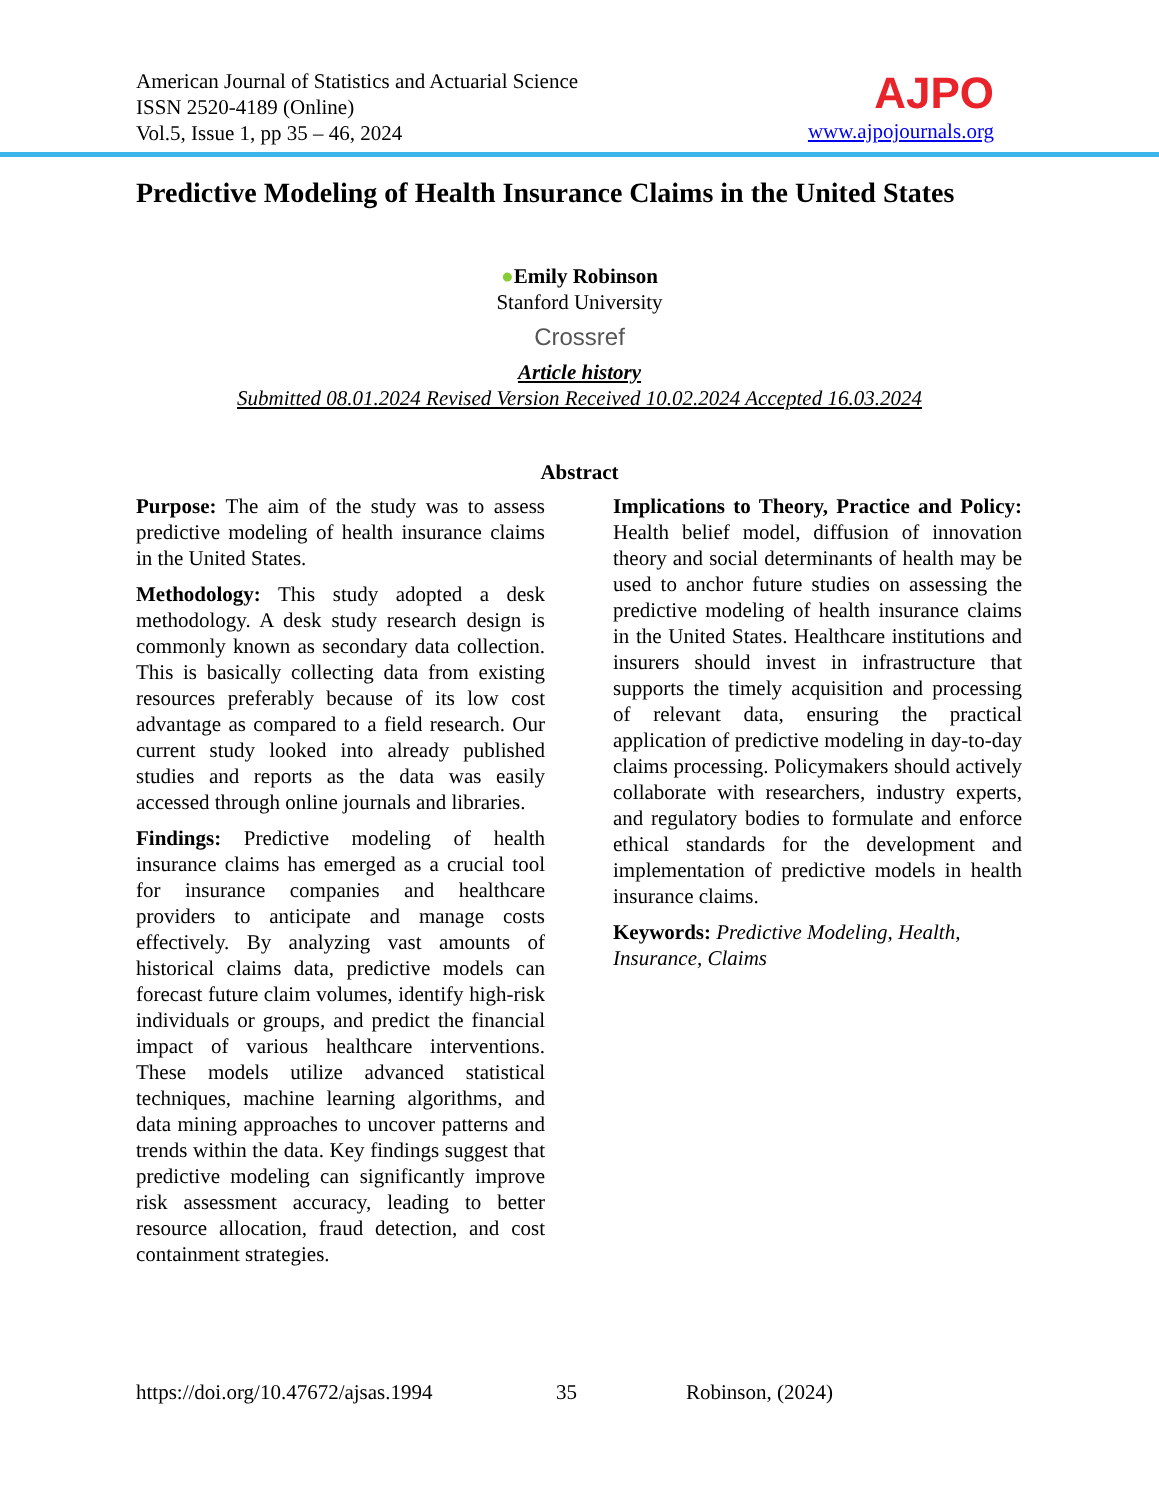American Journal of Statistics and Actuarial Science
ISSN 2520-4189 (Online)
Vol.5, Issue 1, pp 35 – 46, 2024
AJPO
www.ajpojournals.org
Predictive Modeling of Health Insurance Claims in the United States
●Emily Robinson
Stanford University
Crossref
Article history
Submitted 08.01.2024 Revised Version Received 10.02.2024 Accepted 16.03.2024
Abstract
Purpose: The aim of the study was to assess predictive modeling of health insurance claims in the United States.
Methodology: This study adopted a desk methodology. A desk study research design is commonly known as secondary data collection. This is basically collecting data from existing resources preferably because of its low cost advantage as compared to a field research. Our current study looked into already published studies and reports as the data was easily accessed through online journals and libraries.
Findings: Predictive modeling of health insurance claims has emerged as a crucial tool for insurance companies and healthcare providers to anticipate and manage costs effectively. By analyzing vast amounts of historical claims data, predictive models can forecast future claim volumes, identify high-risk individuals or groups, and predict the financial impact of various healthcare interventions. These models utilize advanced statistical techniques, machine learning algorithms, and data mining approaches to uncover patterns and trends within the data. Key findings suggest that predictive modeling can significantly improve risk assessment accuracy, leading to better resource allocation, fraud detection, and cost containment strategies.
Implications to Theory, Practice and Policy: Health belief model, diffusion of innovation theory and social determinants of health may be used to anchor future studies on assessing the predictive modeling of health insurance claims in the United States. Healthcare institutions and insurers should invest in infrastructure that supports the timely acquisition and processing of relevant data, ensuring the practical application of predictive modeling in day-to-day claims processing. Policymakers should actively collaborate with researchers, industry experts, and regulatory bodies to formulate and enforce ethical standards for the development and implementation of predictive models in health insurance claims.
Keywords: Predictive Modeling, Health, Insurance, Claims
https://doi.org/10.47672/ajsas.1994 35 Robinson, (2024)